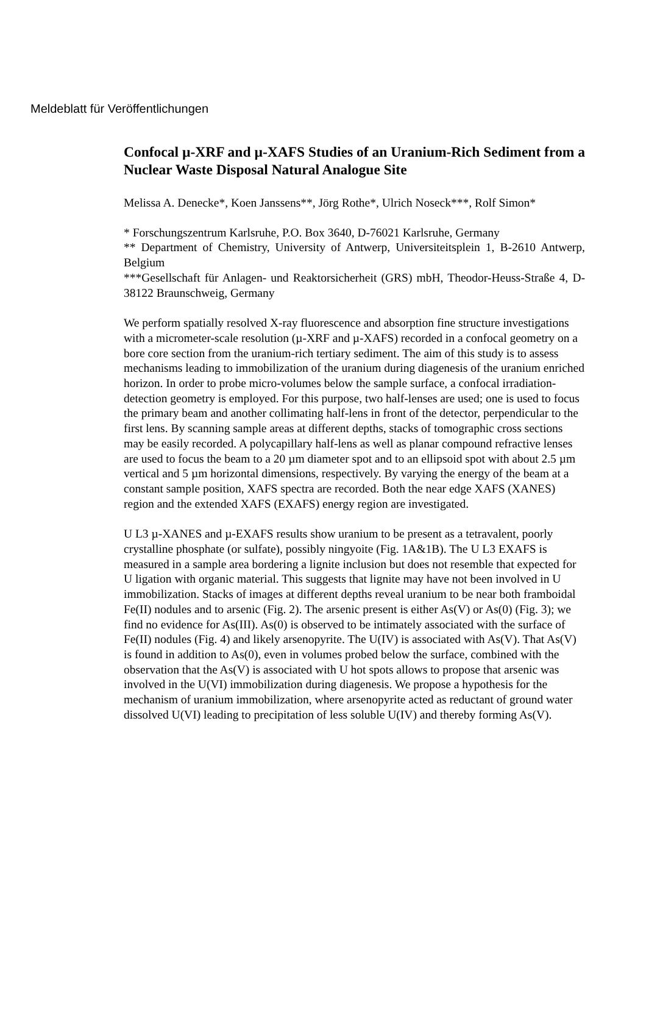Meldeblatt für Veröffentlichungen
Confocal µ-XRF and µ-XAFS Studies of an Uranium-Rich Sediment from a Nuclear Waste Disposal Natural Analogue Site
Melissa A. Denecke*, Koen Janssens**, Jörg Rothe*, Ulrich Noseck***, Rolf Simon*
* Forschungszentrum Karlsruhe, P.O. Box 3640, D-76021 Karlsruhe, Germany
** Department of Chemistry, University of Antwerp, Universiteitsplein 1, B-2610 Antwerp, Belgium
***Gesellschaft für Anlagen- und Reaktorsicherheit (GRS) mbH, Theodor-Heuss-Straße 4, D-38122 Braunschweig, Germany
We perform spatially resolved X-ray fluorescence and absorption fine structure investigations with a micrometer-scale resolution (µ-XRF and µ-XAFS) recorded in a confocal geometry on a bore core section from the uranium-rich tertiary sediment. The aim of this study is to assess mechanisms leading to immobilization of the uranium during diagenesis of the uranium enriched horizon. In order to probe micro-volumes below the sample surface, a confocal irradiation-detection geometry is employed. For this purpose, two half-lenses are used; one is used to focus the primary beam and another collimating half-lens in front of the detector, perpendicular to the first lens. By scanning sample areas at different depths, stacks of tomographic cross sections may be easily recorded. A polycapillary half-lens as well as planar compound refractive lenses are used to focus the beam to a 20 µm diameter spot and to an ellipsoid spot with about 2.5 µm vertical and 5 µm horizontal dimensions, respectively. By varying the energy of the beam at a constant sample position, XAFS spectra are recorded. Both the near edge XAFS (XANES) region and the extended XAFS (EXAFS) energy region are investigated.
U L3 µ-XANES and µ-EXAFS results show uranium to be present as a tetravalent, poorly crystalline phosphate (or sulfate), possibly ningyoite (Fig. 1A&1B). The U L3 EXAFS is measured in a sample area bordering a lignite inclusion but does not resemble that expected for U ligation with organic material. This suggests that lignite may have not been involved in U immobilization. Stacks of images at different depths reveal uranium to be near both framboidal Fe(II) nodules and to arsenic (Fig. 2). The arsenic present is either As(V) or As(0) (Fig. 3); we find no evidence for As(III). As(0) is observed to be intimately associated with the surface of Fe(II) nodules (Fig. 4) and likely arsenopyrite. The U(IV) is associated with As(V). That As(V) is found in addition to As(0), even in volumes probed below the surface, combined with the observation that the As(V) is associated with U hot spots allows to propose that arsenic was involved in the U(VI) immobilization during diagenesis. We propose a hypothesis for the mechanism of uranium immobilization, where arsenopyrite acted as reductant of ground water dissolved U(VI) leading to precipitation of less soluble U(IV) and thereby forming As(V).